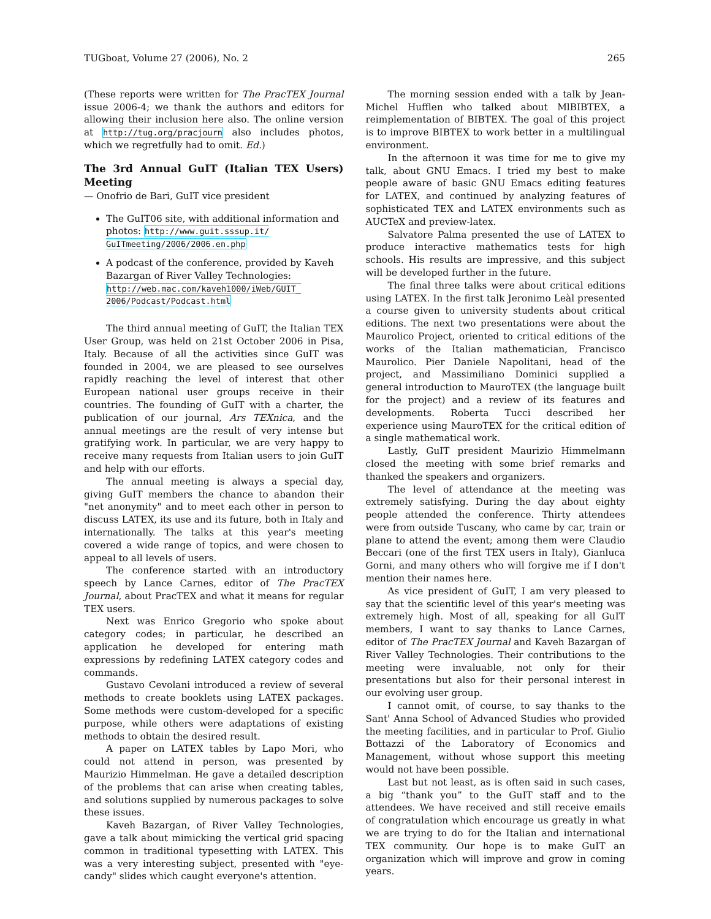TUGboat, Volume 27 (2006), No. 2 265
(These reports were written for The PracTEX Journal issue 2006-4; we thank the authors and editors for allowing their inclusion here also. The online version at http://tug.org/pracjourn also includes photos, which we regretfully had to omit. Ed.)
The 3rd Annual GuIT (Italian TEX Users) Meeting
— Onofrio de Bari, GuIT vice president
The GuIT06 site, with additional information and photos: http://www.guit.sssup.it/ GuITmeeting/2006/2006.en.php
A podcast of the conference, provided by Kaveh Bazargan of River Valley Technologies: http://web.mac.com/kaveh1000/iWeb/GUIT_ 2006/Podcast/Podcast.html
The third annual meeting of GuIT, the Italian TEX User Group, was held on 21st October 2006 in Pisa, Italy. Because of all the activities since GuIT was founded in 2004, we are pleased to see ourselves rapidly reaching the level of interest that other European national user groups receive in their countries. The founding of GuIT with a charter, the publication of our journal, Ars TEXnica, and the annual meetings are the result of very intense but gratifying work. In particular, we are very happy to receive many requests from Italian users to join GuIT and help with our efforts.
The annual meeting is always a special day, giving GuIT members the chance to abandon their "net anonymity" and to meet each other in person to discuss LATEX, its use and its future, both in Italy and internationally. The talks at this year's meeting covered a wide range of topics, and were chosen to appeal to all levels of users.
The conference started with an introductory speech by Lance Carnes, editor of The PracTEX Journal, about PracTEX and what it means for regular TEX users.
Next was Enrico Gregorio who spoke about category codes; in particular, he described an application he developed for entering math expressions by redefining LATEX category codes and commands.
Gustavo Cevolani introduced a review of several methods to create booklets using LATEX packages. Some methods were custom-developed for a specific purpose, while others were adaptations of existing methods to obtain the desired result.
A paper on LATEX tables by Lapo Mori, who could not attend in person, was presented by Maurizio Himmelman. He gave a detailed description of the problems that can arise when creating tables, and solutions supplied by numerous packages to solve these issues.
Kaveh Bazargan, of River Valley Technologies, gave a talk about mimicking the vertical grid spacing common in traditional typesetting with LATEX. This was a very interesting subject, presented with "eye-candy" slides which caught everyone's attention.
The morning session ended with a talk by Jean-Michel Hufflen who talked about MlBIBTEX, a reimplementation of BIBTEX. The goal of this project is to improve BIBTEX to work better in a multilingual environment.
In the afternoon it was time for me to give my talk, about GNU Emacs. I tried my best to make people aware of basic GNU Emacs editing features for LATEX, and continued by analyzing features of sophisticated TEX and LATEX environments such as AUCTeX and preview-latex.
Salvatore Palma presented the use of LATEX to produce interactive mathematics tests for high schools. His results are impressive, and this subject will be developed further in the future.
The final three talks were about critical editions using LATEX. In the first talk Jeronimo Leàl presented a course given to university students about critical editions. The next two presentations were about the Maurolico Project, oriented to critical editions of the works of the Italian mathematician, Francisco Maurolico. Pier Daniele Napolitani, head of the project, and Massimiliano Dominici supplied a general introduction to MauroTEX (the language built for the project) and a review of its features and developments. Roberta Tucci described her experience using MauroTEX for the critical edition of a single mathematical work.
Lastly, GuIT president Maurizio Himmelmann closed the meeting with some brief remarks and thanked the speakers and organizers.
The level of attendance at the meeting was extremely satisfying. During the day about eighty people attended the conference. Thirty attendees were from outside Tuscany, who came by car, train or plane to attend the event; among them were Claudio Beccari (one of the first TEX users in Italy), Gianluca Gorni, and many others who will forgive me if I don't mention their names here.
As vice president of GuIT, I am very pleased to say that the scientific level of this year's meeting was extremely high. Most of all, speaking for all GuIT members, I want to say thanks to Lance Carnes, editor of The PracTEX Journal and Kaveh Bazargan of River Valley Technologies. Their contributions to the meeting were invaluable, not only for their presentations but also for their personal interest in our evolving user group.
I cannot omit, of course, to say thanks to the Sant' Anna School of Advanced Studies who provided the meeting facilities, and in particular to Prof. Giulio Bottazzi of the Laboratory of Economics and Management, without whose support this meeting would not have been possible.
Last but not least, as is often said in such cases, a big “thank you” to the GuIT staff and to the attendees. We have received and still receive emails of congratulation which encourage us greatly in what we are trying to do for the Italian and international TEX community. Our hope is to make GuIT an organization which will improve and grow in coming years.